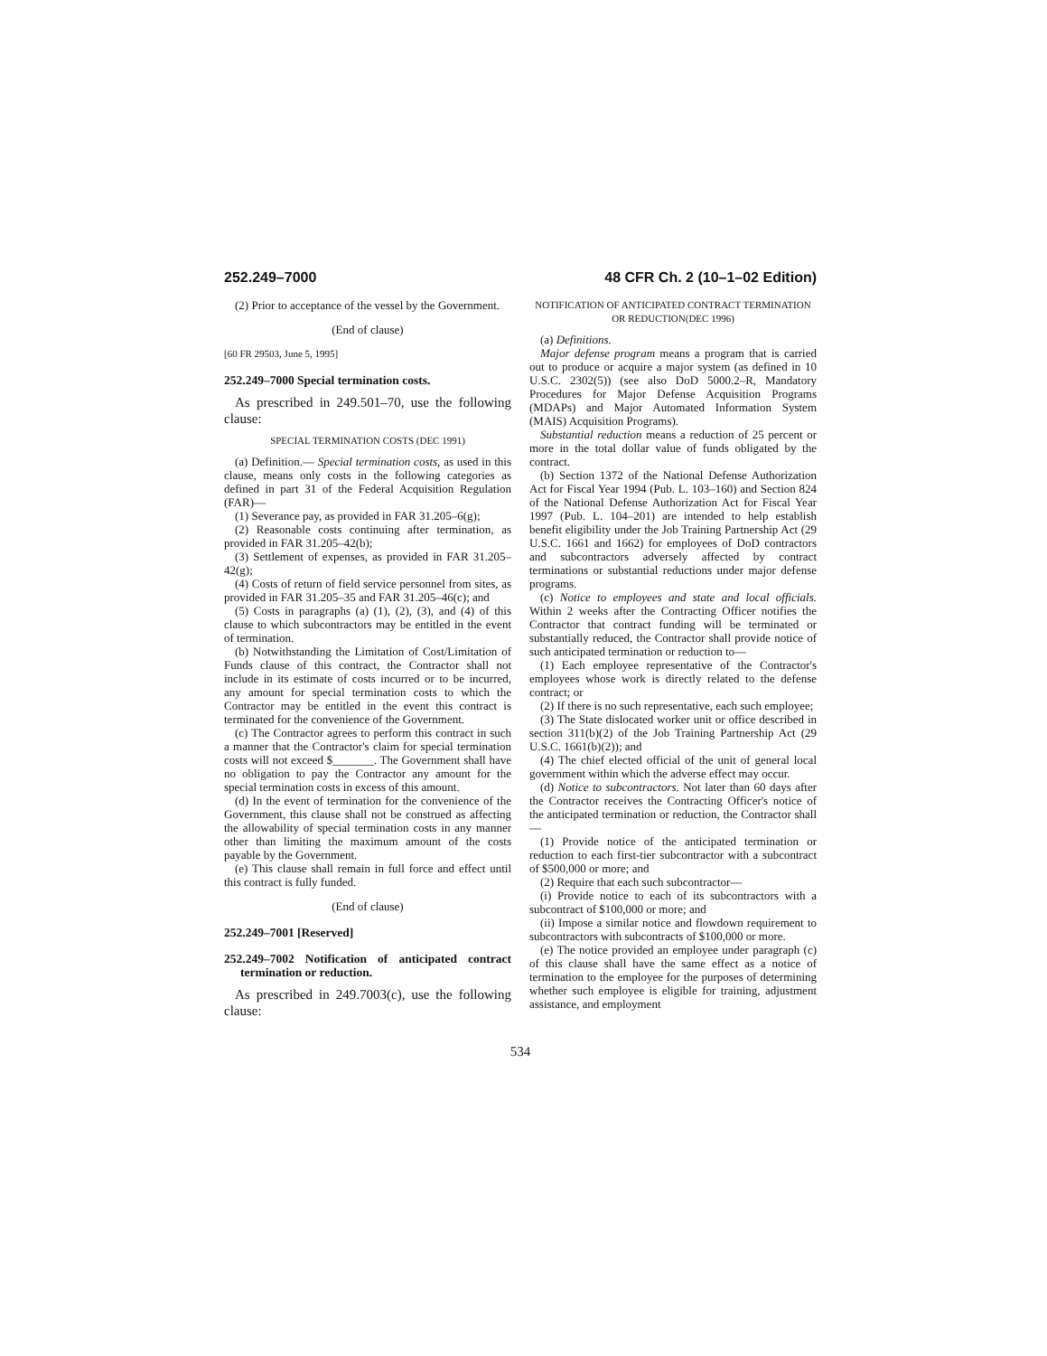252.249–7000 48 CFR Ch. 2 (10–1–02 Edition)
(2) Prior to acceptance of the vessel by the Government.
(End of clause)
[60 FR 29503, June 5, 1995]
252.249–7000 Special termination costs.
As prescribed in 249.501–70, use the following clause:
SPECIAL TERMINATION COSTS (DEC 1991)
(a) Definition.— Special termination costs, as used in this clause, means only costs in the following categories as defined in part 31 of the Federal Acquisition Regulation (FAR)—
(1) Severance pay, as provided in FAR 31.205–6(g);
(2) Reasonable costs continuing after termination, as provided in FAR 31.205–42(b);
(3) Settlement of expenses, as provided in FAR 31.205–42(g);
(4) Costs of return of field service personnel from sites, as provided in FAR 31.205–35 and FAR 31.205–46(c); and
(5) Costs in paragraphs (a) (1), (2), (3), and (4) of this clause to which subcontractors may be entitled in the event of termination.
(b) Notwithstanding the Limitation of Cost/Limitation of Funds clause of this contract, the Contractor shall not include in its estimate of costs incurred or to be incurred, any amount for special termination costs to which the Contractor may be entitled in the event this contract is terminated for the convenience of the Government.
(c) The Contractor agrees to perform this contract in such a manner that the Contractor's claim for special termination costs will not exceed $_______. The Government shall have no obligation to pay the Contractor any amount for the special termination costs in excess of this amount.
(d) In the event of termination for the convenience of the Government, this clause shall not be construed as affecting the allowability of special termination costs in any manner other than limiting the maximum amount of the costs payable by the Government.
(e) This clause shall remain in full force and effect until this contract is fully funded.
(End of clause)
252.249–7001 [Reserved]
252.249–7002 Notification of anticipated contract termination or reduction.
As prescribed in 249.7003(c), use the following clause:
NOTIFICATION OF ANTICIPATED CONTRACT TERMINATION OR REDUCTION(DEC 1996)
(a) Definitions.
Major defense program means a program that is carried out to produce or acquire a major system (as defined in 10 U.S.C. 2302(5)) (see also DoD 5000.2–R, Mandatory Procedures for Major Defense Acquisition Programs (MDAPs) and Major Automated Information System (MAIS) Acquisition Programs).
Substantial reduction means a reduction of 25 percent or more in the total dollar value of funds obligated by the contract.
(b) Section 1372 of the National Defense Authorization Act for Fiscal Year 1994 (Pub. L. 103–160) and Section 824 of the National Defense Authorization Act for Fiscal Year 1997 (Pub. L. 104–201) are intended to help establish benefit eligibility under the Job Training Partnership Act (29 U.S.C. 1661 and 1662) for employees of DoD contractors and subcontractors adversely affected by contract terminations or substantial reductions under major defense programs.
(c) Notice to employees and state and local officials. Within 2 weeks after the Contracting Officer notifies the Contractor that contract funding will be terminated or substantially reduced, the Contractor shall provide notice of such anticipated termination or reduction to—
(1) Each employee representative of the Contractor's employees whose work is directly related to the defense contract; or
(2) If there is no such representative, each such employee;
(3) The State dislocated worker unit or office described in section 311(b)(2) of the Job Training Partnership Act (29 U.S.C. 1661(b)(2)); and
(4) The chief elected official of the unit of general local government within which the adverse effect may occur.
(d) Notice to subcontractors. Not later than 60 days after the Contractor receives the Contracting Officer's notice of the anticipated termination or reduction, the Contractor shall—
(1) Provide notice of the anticipated termination or reduction to each first-tier subcontractor with a subcontract of $500,000 or more; and
(2) Require that each such subcontractor—
(i) Provide notice to each of its subcontractors with a subcontract of $100,000 or more; and
(ii) Impose a similar notice and flowdown requirement to subcontractors with subcontracts of $100,000 or more.
(e) The notice provided an employee under paragraph (c) of this clause shall have the same effect as a notice of termination to the employee for the purposes of determining whether such employee is eligible for training, adjustment assistance, and employment
534